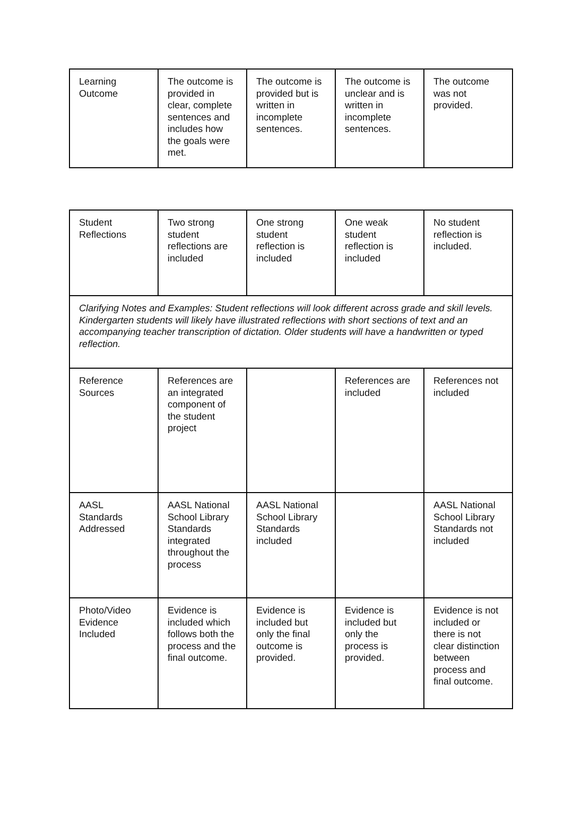| Learning Outcome | The outcome is provided in clear, complete sentences and includes how the goals were met. | The outcome is provided but is written in incomplete sentences. | The outcome is unclear and is written in incomplete sentences. | The outcome was not provided. |
| Student Reflections | Two strong student reflections are included | One strong student reflection is included | One weak student reflection is included | No student reflection is included. |
| Clarifying Notes and Examples: Student reflections will look different across grade and skill levels. Kindergarten students will likely have illustrated reflections with short sections of text and an accompanying teacher transcription of dictation. Older students will have a handwritten or typed reflection. | | | | |
| Reference Sources | References are an integrated component of the student project | | References are included | References not included |
| AASL Standards Addressed | AASL National School Library Standards integrated throughout the process | AASL National School Library Standards included | | AASL National School Library Standards not included |
| Photo/Video Evidence Included | Evidence is included which follows both the process and the final outcome. | Evidence is included but only the final outcome is provided. | Evidence is included but only the process is provided. | Evidence is not included or there is not clear distinction between process and final outcome. |